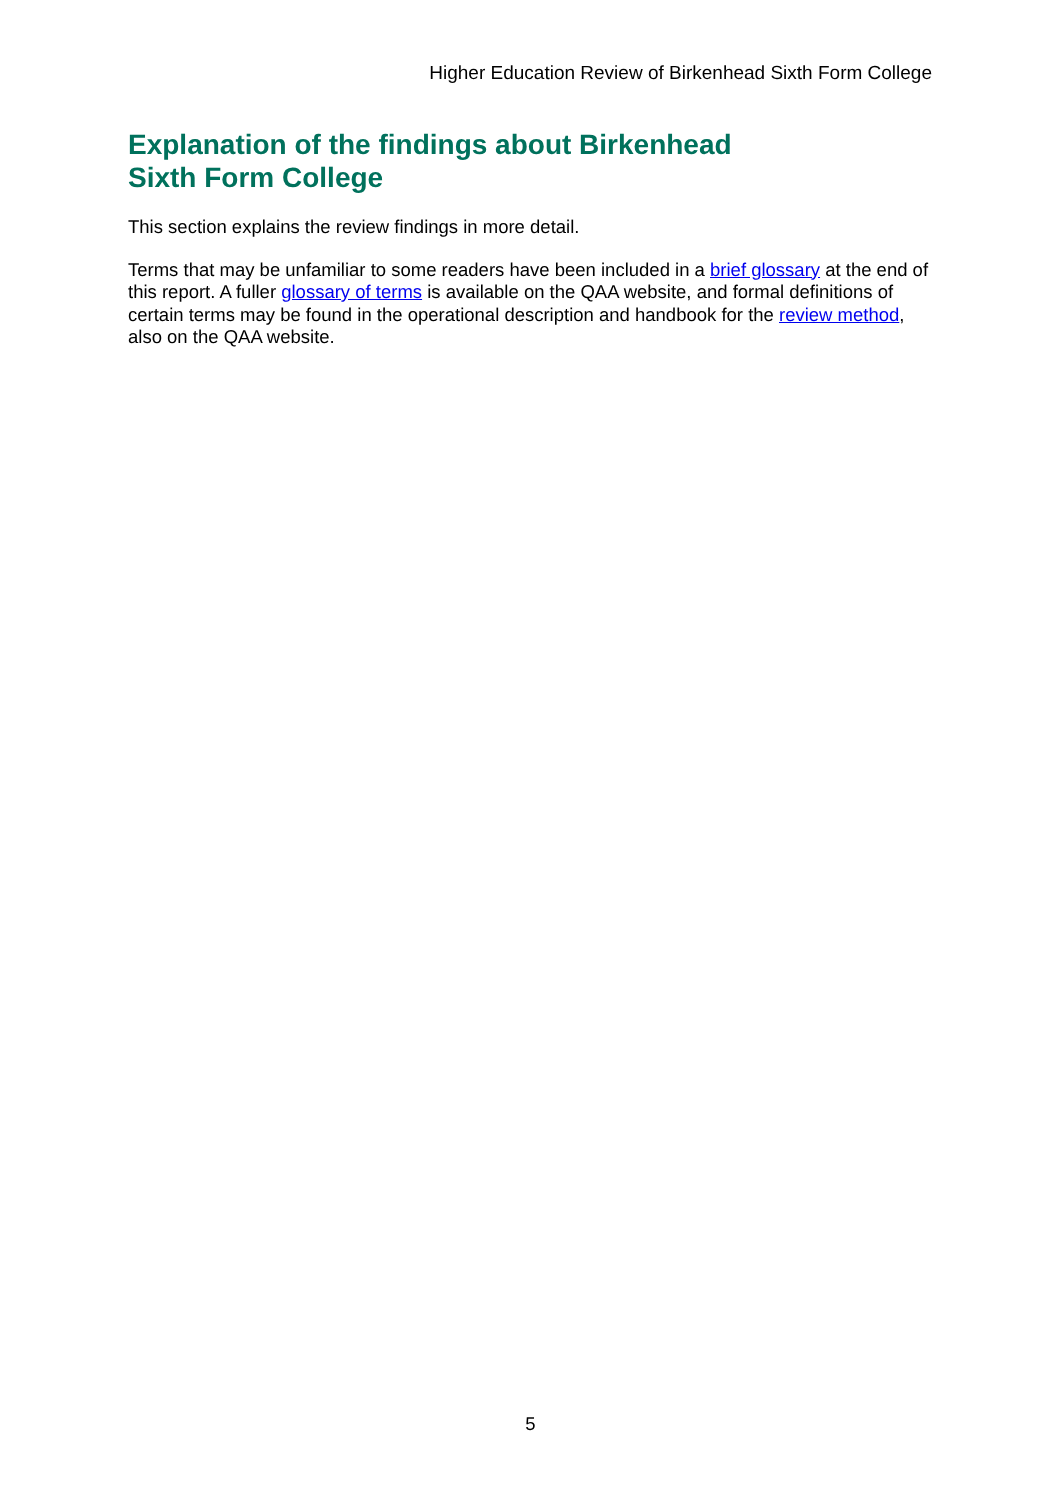Higher Education Review of Birkenhead Sixth Form College
Explanation of the findings about Birkenhead
Sixth Form College
This section explains the review findings in more detail.
Terms that may be unfamiliar to some readers have been included in a brief glossary at the end of this report. A fuller glossary of terms is available on the QAA website, and formal definitions of certain terms may be found in the operational description and handbook for the review method, also on the QAA website.
5